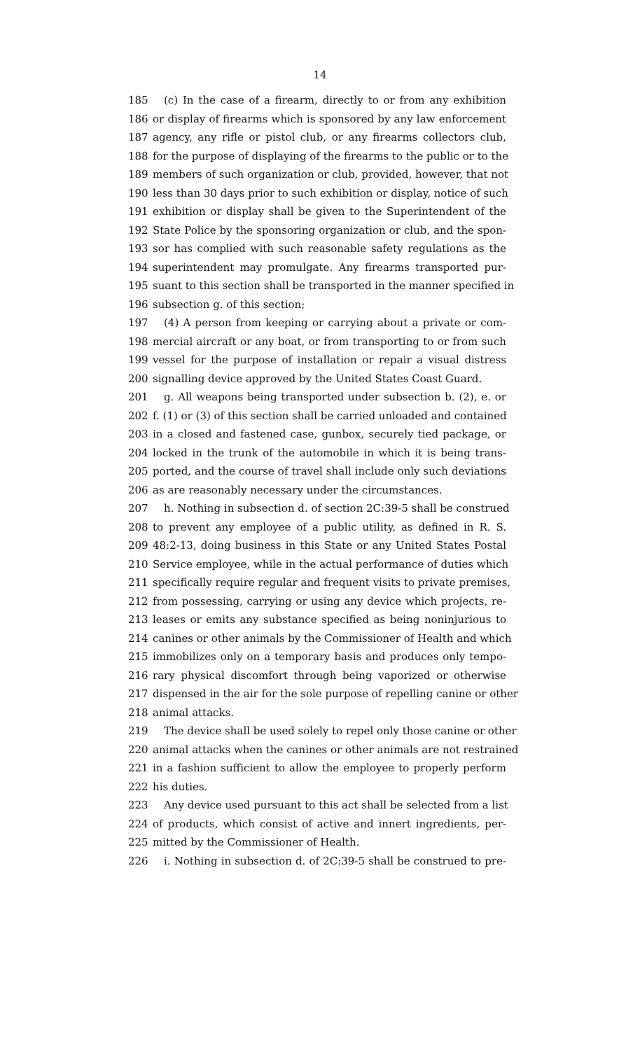14
185 (c) In the case of a firearm, directly to or from any exhibition
186 or display of firearms which is sponsored by any law enforcement
187 agency, any rifle or pistol club, or any firearms collectors club,
188 for the purpose of displaying of the firearms to the public or to the
189 members of such organization or club, provided, however, that not
190 less than 30 days prior to such exhibition or display, notice of such
191 exhibition or display shall be given to the Superintendent of the
192 State Police by the sponsoring organization or club, and the spon-
193 sor has complied with such reasonable safety regulations as the
194 superintendent may promulgate. Any firearms transported pur-
195 suant to this section shall be transported in the manner specified in
196 subsection g. of this section;
197 (4) A person from keeping or carrying about a private or com-
198 mercial aircraft or any boat, or from transporting to or from such
199 vessel for the purpose of installation or repair a visual distress
200 signalling device approved by the United States Coast Guard.
201 g. All weapons being transported under subsection b. (2), e. or
202 f. (1) or (3) of this section shall be carried unloaded and contained
203 in a closed and fastened case, gunbox, securely tied package, or
204 locked in the trunk of the automobile in which it is being trans-
205 ported, and the course of travel shall include only such deviations
206 as are reasonably necessary under the circumstances.
207 h. Nothing in subsection d. of section 2C:39-5 shall be construed
208 to prevent any employee of a public utility, as defined in R. S.
209 48:2-13, doing business in this State or any United States Postal
210 Service employee, while in the actual performance of duties which
211 specifically require regular and frequent visits to private premises,
212 from possessing, carrying or using any device which projects, re-
213 leases or emits any substance specified as being noninjurious to
214 canines or other animals by the Commissioner of Health and which
215 immobilizes only on a temporary basis and produces only tempo-
216 rary physical discomfort through being vaporized or otherwise
217 dispensed in the air for the sole purpose of repelling canine or other
218 animal attacks.
219 The device shall be used solely to repel only those canine or other
220 animal attacks when the canines or other animals are not restrained
221 in a fashion sufficient to allow the employee to properly perform
222 his duties.
223 Any device used pursuant to this act shall be selected from a list
224 of products, which consist of active and innert ingredients, per-
225 mitted by the Commissioner of Health.
226 i. Nothing in subsection d. of 2C:39-5 shall be construed to pre-